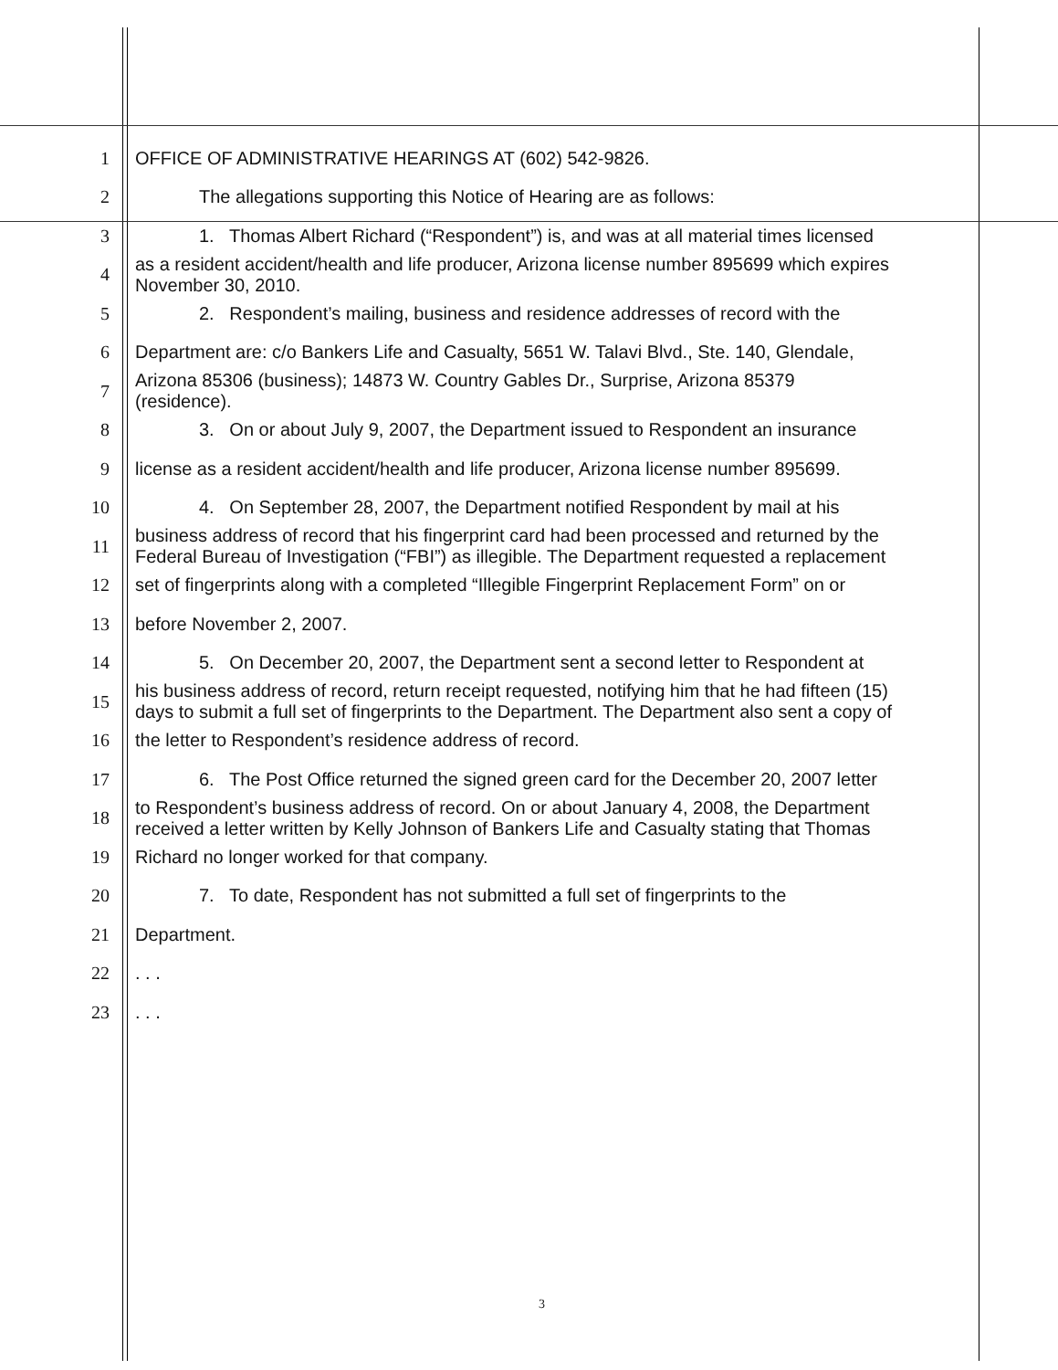1 OFFICE OF ADMINISTRATIVE HEARINGS AT (602) 542-9826.
2 The allegations supporting this Notice of Hearing are as follows:
3 1. Thomas Albert Richard (“Respondent”) is, and was at all material times licensed
4 as a resident accident/health and life producer, Arizona license number 895699 which expires
November 30, 2010.
5 2. Respondent’s mailing, business and residence addresses of record with the
6 Department are: c/o Bankers Life and Casualty, 5651 W. Talavi Blvd., Ste. 140, Glendale,
7 Arizona 85306 (business); 14873 W. Country Gables Dr., Surprise, Arizona 85379
(residence).
8 3. On or about July 9, 2007, the Department issued to Respondent an insurance
9 license as a resident accident/health and life producer, Arizona license number 895699.
10 4. On September 28, 2007, the Department notified Respondent by mail at his
11 business address of record that his fingerprint card had been processed and returned by the
Federal Bureau of Investigation (“FBI”) as illegible. The Department requested a replacement
12 set of fingerprints along with a completed “Illegible Fingerprint Replacement Form” on or
13 before November 2, 2007.
14 5. On December 20, 2007, the Department sent a second letter to Respondent at
15 his business address of record, return receipt requested, notifying him that he had fifteen (15)
days to submit a full set of fingerprints to the Department. The Department also sent a copy of
16 the letter to Respondent’s residence address of record.
17 6. The Post Office returned the signed green card for the December 20, 2007 letter
18 to Respondent’s business address of record. On or about January 4, 2008, the Department
received a letter written by Kelly Johnson of Bankers Life and Casualty stating that Thomas
19 Richard no longer worked for that company.
20 7. To date, Respondent has not submitted a full set of fingerprints to the
21 Department.
22. . .
23. . .
3